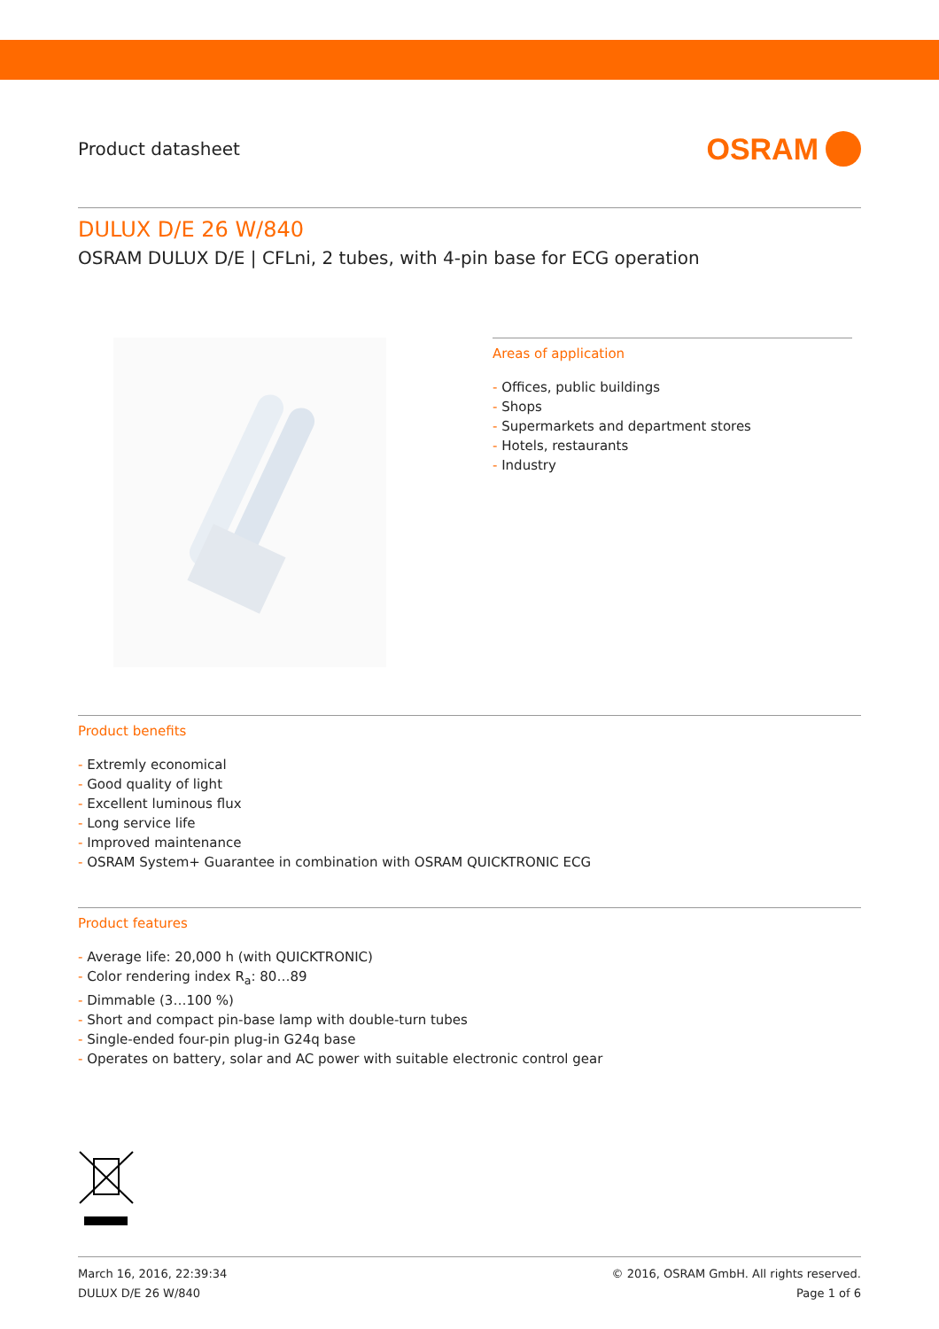Product datasheet
OSRAM
DULUX D/E 26 W/840
OSRAM DULUX D/E | CFLni, 2 tubes, with 4-pin base for ECG operation
Areas of application
- Offices, public buildings
- Shops
- Supermarkets and department stores
- Hotels, restaurants
- Industry
Product benefits
- Extremly economical
- Good quality of light
- Excellent luminous flux
- Long service life
- Improved maintenance
- OSRAM System+ Guarantee in combination with OSRAM QUICKTRONIC ECG
Product features
- Average life: 20,000 h (with QUICKTRONIC)
- Color rendering index R<sub>a</sub>: 80…89
- Dimmable (3…100 %)
- Short and compact pin-base lamp with double-turn tubes
- Single-ended four-pin plug-in G24q base
- Operates on battery, solar and AC power with suitable electronic control gear
March 16, 2016, 22:39:34 © 2016, OSRAM GmbH. All rights reserved.
DULUX D/E 26 W/840 Page 1 of 6